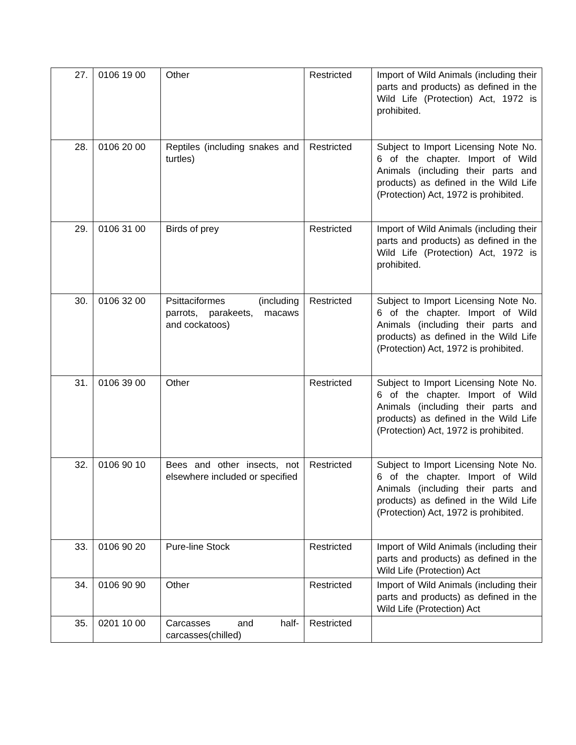| 27. | 0106 19 00 | Other | Restricted | Import of Wild Animals (including their parts and products) as defined in the Wild Life (Protection) Act, 1972 is prohibited. |
| 28. | 0106 20 00 | Reptiles (including snakes and turtles) | Restricted | Subject to Import Licensing Note No. 6 of the chapter. Import of Wild Animals (including their parts and products) as defined in the Wild Life (Protection) Act, 1972 is prohibited. |
| 29. | 0106 31 00 | Birds of prey | Restricted | Import of Wild Animals (including their parts and products) as defined in the Wild Life (Protection) Act, 1972 is prohibited. |
| 30. | 0106 32 00 | Psittaciformes (including parrots, parakeets, macaws and cockatoos) | Restricted | Subject to Import Licensing Note No. 6 of the chapter. Import of Wild Animals (including their parts and products) as defined in the Wild Life (Protection) Act, 1972 is prohibited. |
| 31. | 0106 39 00 | Other | Restricted | Subject to Import Licensing Note No. 6 of the chapter. Import of Wild Animals (including their parts and products) as defined in the Wild Life (Protection) Act, 1972 is prohibited. |
| 32. | 0106 90 10 | Bees and other insects, not elsewhere included or specified | Restricted | Subject to Import Licensing Note No. 6 of the chapter. Import of Wild Animals (including their parts and products) as defined in the Wild Life (Protection) Act, 1972 is prohibited. |
| 33. | 0106 90 20 | Pure-line Stock | Restricted | Import of Wild Animals (including their parts and products) as defined in the Wild Life (Protection) Act |
| 34. | 0106 90 90 | Other | Restricted | Import of Wild Animals (including their parts and products) as defined in the Wild Life (Protection) Act |
| 35. | 0201 10 00 | Carcasses and half-carcasses(chilled) | Restricted | |